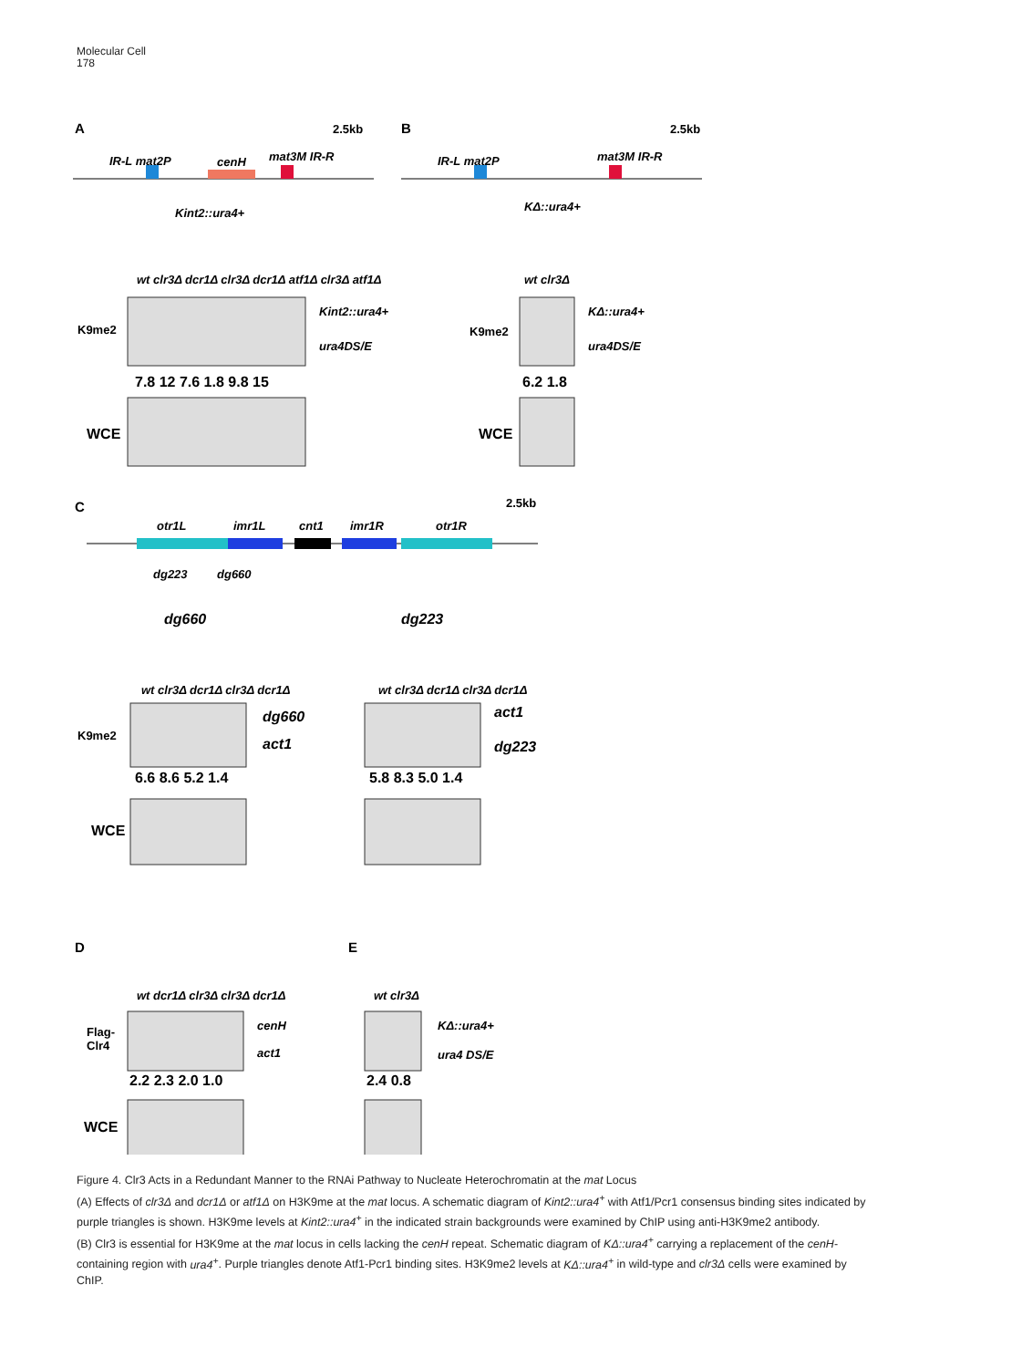Molecular Cell
178
A
B
2.5kb
2.5kb
IR-L mat2P
cenH
mat3M IR-R
Kint2::ura4+
IR-L mat2P
mat3M IR-R
KΔ::ura4+
wt clr3Δ dcr1Δ clr3Δ dcr1Δ atf1Δ clr3Δ atf1Δ
K9me2
Kint2::ura4+
ura4DS/E
7.8 12 7.6 1.8 9.8 15
WCE
wt clr3Δ
K9me2
KΔ::ura4+
ura4DS/E
6.2 1.8
WCE
C
2.5kb
otr1L
imr1L
cnt1
imr1R
otr1R
dg223
dg660
dg660
dg223
wt clr3Δ dcr1Δ clr3Δ dcr1Δ
wt clr3Δ dcr1Δ clr3Δ dcr1Δ
K9me2
dg660
act1
6.6 8.6 5.2 1.4
WCE
act1
dg223
5.8 8.3 5.0 1.4
D
E
wt dcr1Δ clr3Δ clr3Δ dcr1Δ
Flag-
Clr4
cenH
act1
2.2 2.3 2.0 1.0
WCE
wt clr3Δ
KΔ::ura4+
ura4 DS/E
2.4 0.8
Figure 4. Clr3 Acts in a Redundant Manner to the RNAi Pathway to Nucleate Heterochromatin at the mat Locus
(A) Effects of clr3Δ and dcr1Δ or atf1Δ on H3K9me at the mat locus. A schematic diagram of Kint2::ura4<sup>+</sup> with Atf1/Pcr1 consensus binding sites indicated by purple triangles is shown. H3K9me levels at Kint2::ura4<sup>+</sup> in the indicated strain backgrounds were examined by ChIP using anti-H3K9me2 antibody.
(B) Clr3 is essential for H3K9me at the mat locus in cells lacking the cenH repeat. Schematic diagram of KΔ::ura4<sup>+</sup> carrying a replacement of the cenH-containing region with ura4<sup>+</sup>. Purple triangles denote Atf1-Pcr1 binding sites. H3K9me2 levels at KΔ::ura4<sup>+</sup> in wild-type and clr3Δ cells were examined by ChIP.